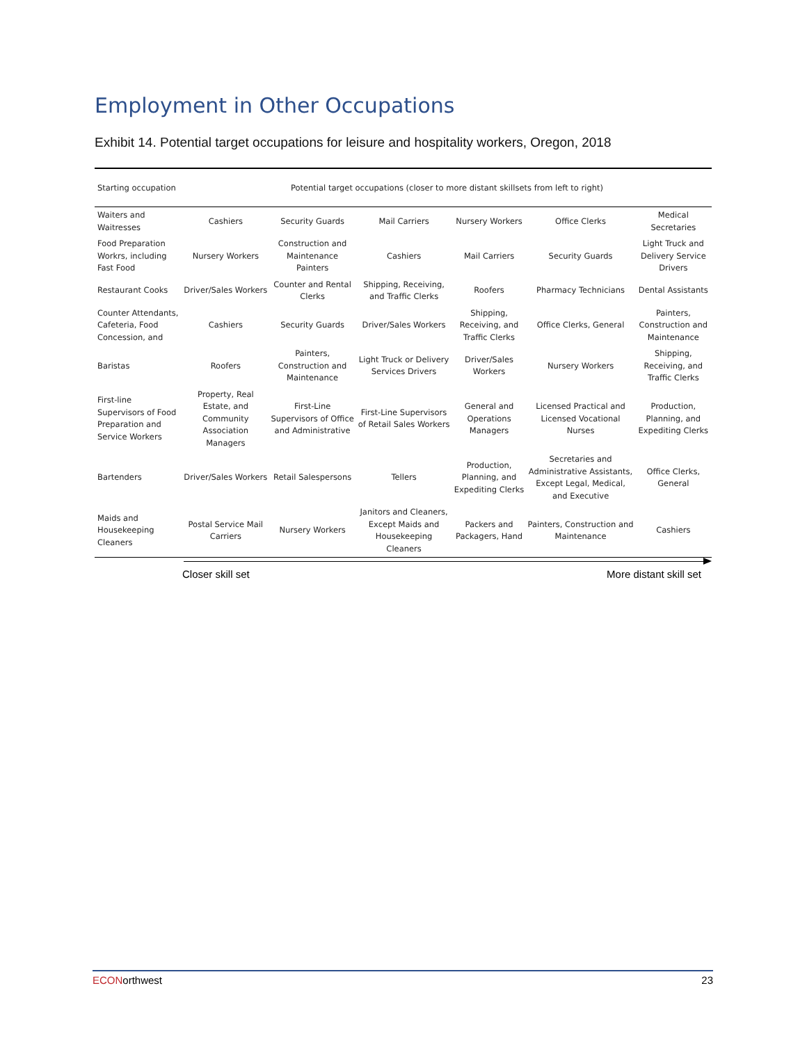Employment in Other Occupations
Exhibit 14. Potential target occupations for leisure and hospitality workers, Oregon, 2018
| Starting occupation | Potential target occupations (closer to more distant skillsets from left to right) | | | | | |
| --- | --- | --- | --- | --- | --- | --- |
| Waiters and Waitresses | Cashiers | Security Guards | Mail Carriers | Nursery Workers | Office Clerks | Medical Secretaries |
| Food Preparation Workrs, including Fast Food | Nursery Workers | Construction and Maintenance Painters | Cashiers | Mail Carriers | Security Guards | Light Truck and Delivery Service Drivers |
| Restaurant Cooks | Driver/Sales Workers | Counter and Rental Clerks | Shipping, Receiving, and Traffic Clerks | Roofers | Pharmacy Technicians | Dental Assistants |
| Counter Attendants, Cafeteria, Food Concession, and | Cashiers | Security Guards | Driver/Sales Workers | Shipping, Receiving, and Traffic Clerks | Office Clerks, General | Painters, Construction and Maintenance |
| Baristas | Roofers | Painters, Construction and Maintenance | Light Truck or Delivery Services Drivers | Driver/Sales Workers | Nursery Workers | Shipping, Receiving, and Traffic Clerks |
| First-line Supervisors of Food Preparation and Service Workers | Property, Real Estate, and Community Association Managers | First-Line Supervisors of Office and Administrative | First-Line Supervisors of Retail Sales Workers | General and Operations Managers | Licensed Practical and Licensed Vocational Nurses | Production, Planning, and Expediting Clerks |
| Bartenders | Driver/Sales Workers | Retail Salespersons | Tellers | Production, Planning, and Expediting Clerks | Secretaries and Administrative Assistants, Except Legal, Medical, and Executive | Office Clerks, General |
| Maids and Housekeeping Cleaners | Postal Service Mail Carriers | Nursery Workers | Janitors and Cleaners, Except Maids and Housekeeping Cleaners | Packers and Packagers, Hand | Painters, Construction and Maintenance | Cashiers |
Closer skill set More distant skill set
ECONorthwest 23